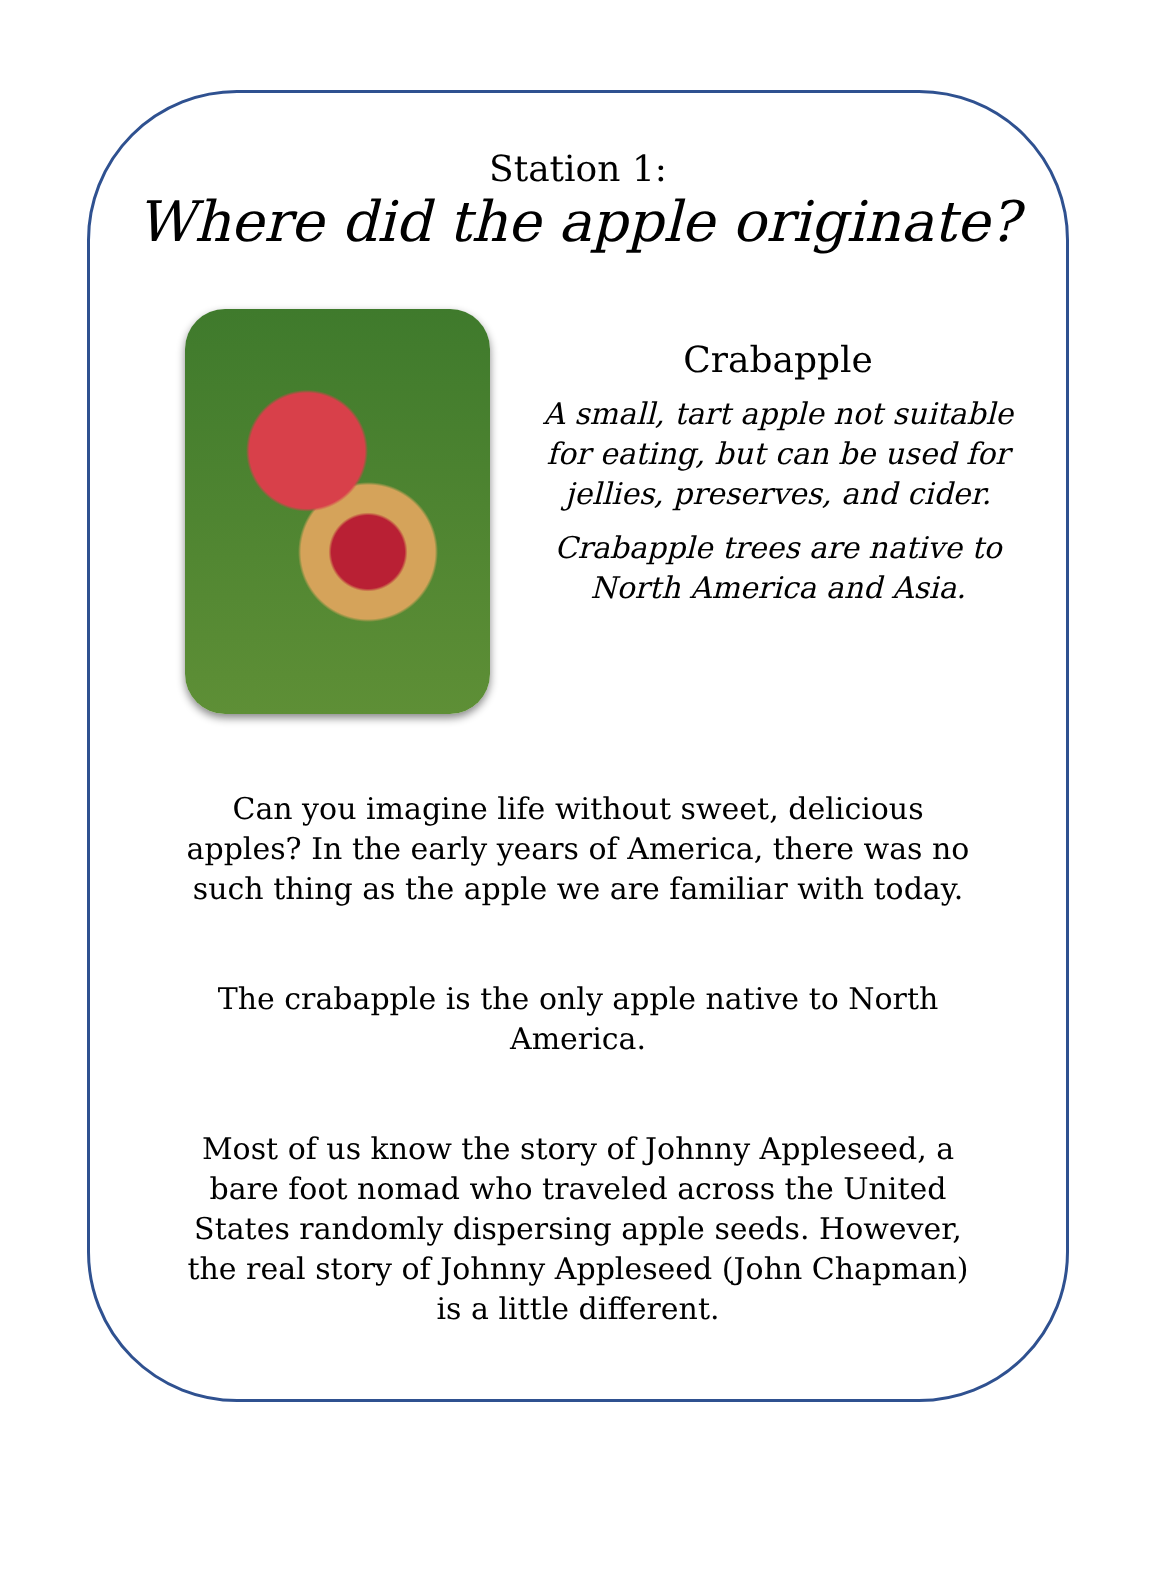Station 1:
Where did the apple originate?
Crabapple
A small, tart apple not suitable
for eating, but can be used for
jellies, preserves, and cider.
Crabapple trees are native to
North America and Asia.
Can you imagine life without sweet, delicious apples? In the early years of America, there was no such thing as the apple we are familiar with today.
The crabapple is the only apple native to North America.
Most of us know the story of Johnny Appleseed, a bare foot nomad who traveled across the United States randomly dispersing apple seeds. However, the real story of Johnny Appleseed (John Chapman) is a little different.